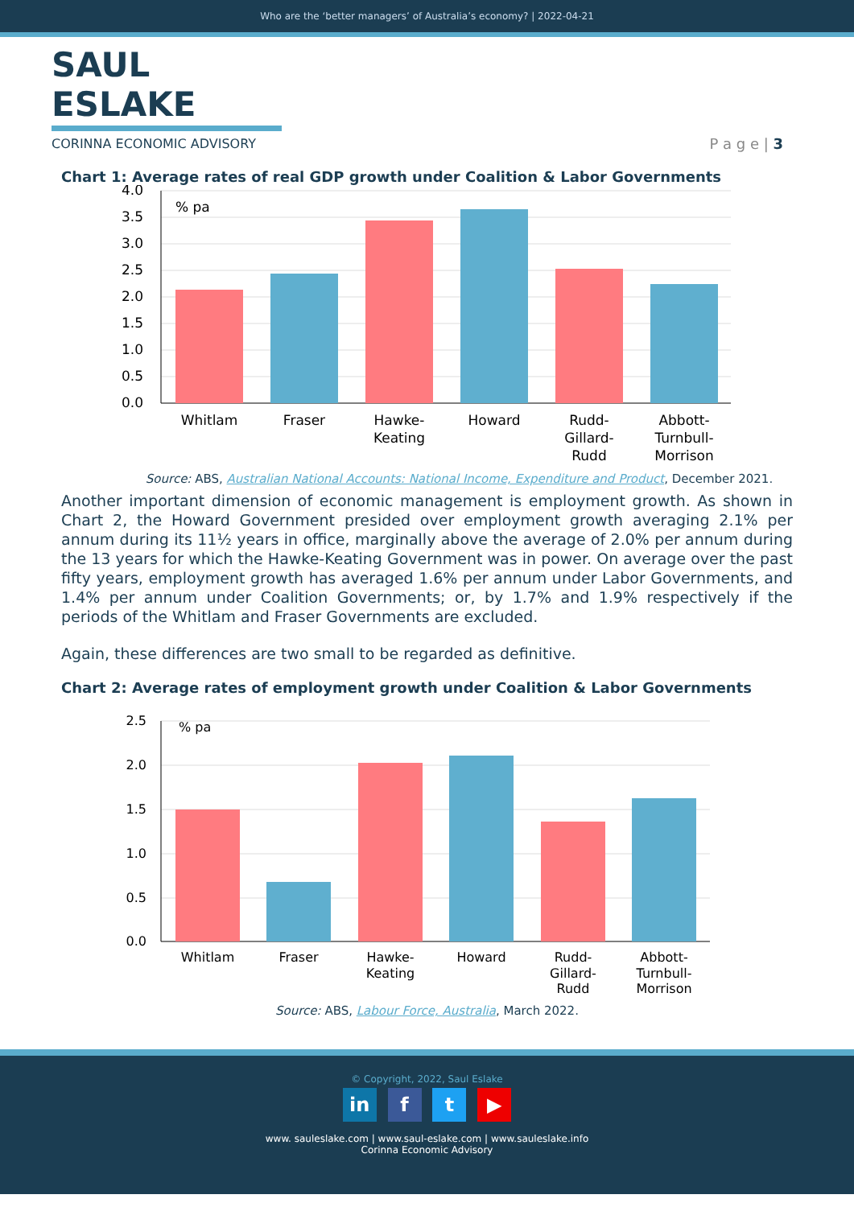Who are the ‘better managers’ of Australia’s economy? | 2022-04-21
SAUL ESLAKE
CORINNA ECONOMIC ADVISORY
P a g e | 3
Chart 1: Average rates of real GDP growth under Coalition & Labor Governments
4.0
3.5
3.0
2.5
2.0
1.5
1.0
0.5
0.0
% pa
Whitlam
Fraser
Hawke-
Keating
Howard
Rudd-
Gillard-
Rudd
Abbott-
Turnbull-
Morrison
Source: ABS, Australian National Accounts: National Income, Expenditure and Product, December 2021.
Another important dimension of economic management is employment growth. As shown in Chart 2, the Howard Government presided over employment growth averaging 2.1% per annum during its 11½ years in office, marginally above the average of 2.0% per annum during the 13 years for which the Hawke-Keating Government was in power. On average over the past fifty years, employment growth has averaged 1.6% per annum under Labor Governments, and 1.4% per annum under Coalition Governments; or, by 1.7% and 1.9% respectively if the periods of the Whitlam and Fraser Governments are excluded.
Again, these differences are two small to be regarded as definitive.
Chart 2: Average rates of employment growth under Coalition & Labor Governments
2.5
2.0
1.5
1.0
0.5
0.0
% pa
Whitlam
Fraser
Hawke-
Keating
Howard
Rudd-
Gillard-
Rudd
Abbott-
Turnbull-
Morrison
Source: ABS, Labour Force, Australia, March 2022.
© Copyright, 2022, Saul Eslake
in f t ▶
www. sauleslake.com | www.saul-eslake.com | www.sauleslake.info
Corinna Economic Advisory